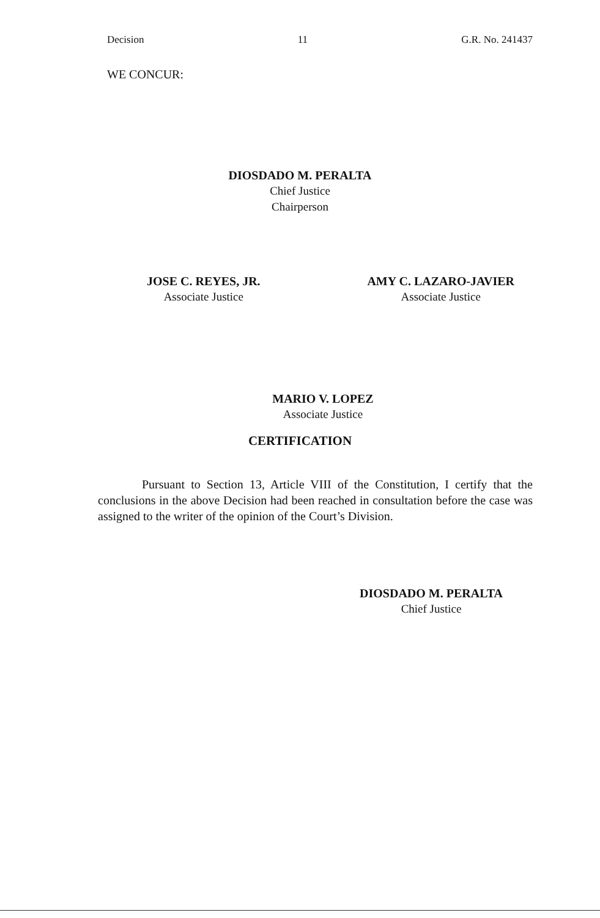Decision 11 G.R. No. 241437
WE CONCUR:
DIOSDADO M. PERALTA
Chief Justice
Chairperson
JOSE C. REYES, JR.
Associate Justice
AMY C. LAZARO-JAVIER
Associate Justice
MARIO V. LOPEZ
Associate Justice
CERTIFICATION
Pursuant to Section 13, Article VIII of the Constitution, I certify that the conclusions in the above Decision had been reached in consultation before the case was assigned to the writer of the opinion of the Court’s Division.
DIOSDADO M. PERALTA
Chief Justice